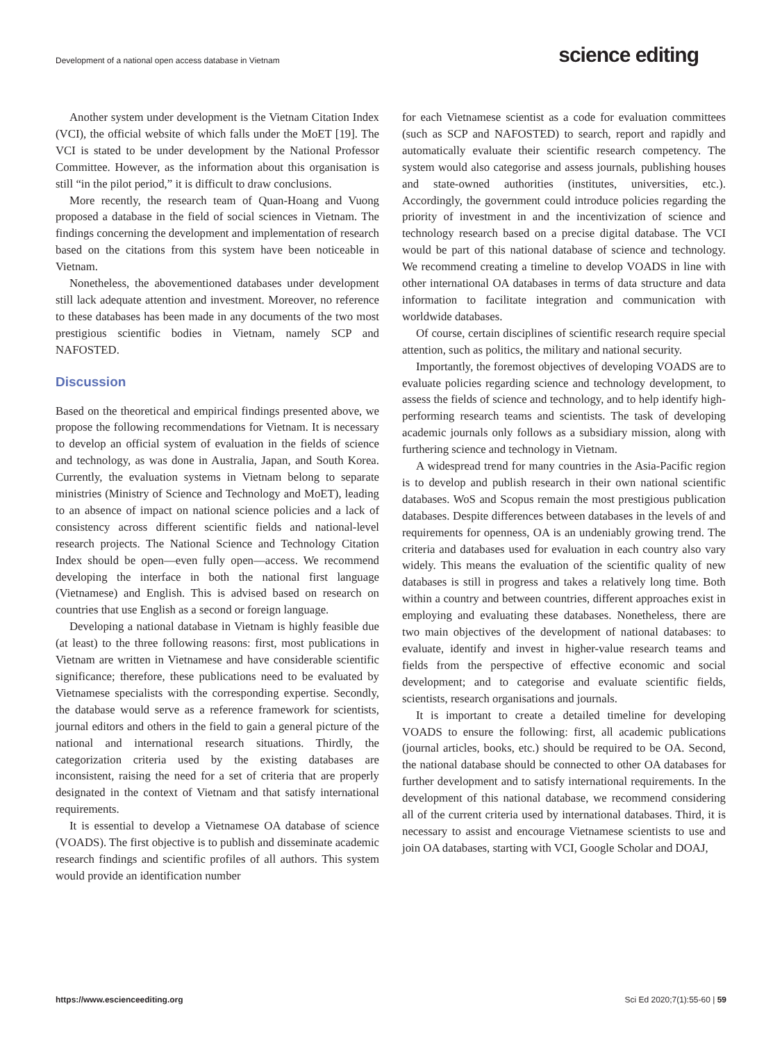Development of a national open access database in Vietnam
science editing
Another system under development is the Vietnam Citation Index (VCI), the official website of which falls under the MoET [19]. The VCI is stated to be under development by the National Professor Committee. However, as the information about this organisation is still “in the pilot period,” it is difficult to draw conclusions.
More recently, the research team of Quan-Hoang and Vuong proposed a database in the field of social sciences in Vietnam. The findings concerning the development and implementation of research based on the citations from this system have been noticeable in Vietnam.
Nonetheless, the abovementioned databases under development still lack adequate attention and investment. Moreover, no reference to these databases has been made in any documents of the two most prestigious scientific bodies in Vietnam, namely SCP and NAFOSTED.
Discussion
Based on the theoretical and empirical findings presented above, we propose the following recommendations for Vietnam. It is necessary to develop an official system of evaluation in the fields of science and technology, as was done in Australia, Japan, and South Korea. Currently, the evaluation systems in Vietnam belong to separate ministries (Ministry of Science and Technology and MoET), leading to an absence of impact on national science policies and a lack of consistency across different scientific fields and national-level research projects. The National Science and Technology Citation Index should be open—even fully open—access. We recommend developing the interface in both the national first language (Vietnamese) and English. This is advised based on research on countries that use English as a second or foreign language.
Developing a national database in Vietnam is highly feasible due (at least) to the three following reasons: first, most publications in Vietnam are written in Vietnamese and have considerable scientific significance; therefore, these publications need to be evaluated by Vietnamese specialists with the corresponding expertise. Secondly, the database would serve as a reference framework for scientists, journal editors and others in the field to gain a general picture of the national and international research situations. Thirdly, the categorization criteria used by the existing databases are inconsistent, raising the need for a set of criteria that are properly designated in the context of Vietnam and that satisfy international requirements.
It is essential to develop a Vietnamese OA database of science (VOADS). The first objective is to publish and disseminate academic research findings and scientific profiles of all authors. This system would provide an identification number
for each Vietnamese scientist as a code for evaluation committees (such as SCP and NAFOSTED) to search, report and rapidly and automatically evaluate their scientific research competency. The system would also categorise and assess journals, publishing houses and state-owned authorities (institutes, universities, etc.). Accordingly, the government could introduce policies regarding the priority of investment in and the incentivization of science and technology research based on a precise digital database. The VCI would be part of this national database of science and technology. We recommend creating a timeline to develop VOADS in line with other international OA databases in terms of data structure and data information to facilitate integration and communication with worldwide databases.
Of course, certain disciplines of scientific research require special attention, such as politics, the military and national security.
Importantly, the foremost objectives of developing VOADS are to evaluate policies regarding science and technology development, to assess the fields of science and technology, and to help identify high-performing research teams and scientists. The task of developing academic journals only follows as a subsidiary mission, along with furthering science and technology in Vietnam.
A widespread trend for many countries in the Asia-Pacific region is to develop and publish research in their own national scientific databases. WoS and Scopus remain the most prestigious publication databases. Despite differences between databases in the levels of and requirements for openness, OA is an undeniably growing trend. The criteria and databases used for evaluation in each country also vary widely. This means the evaluation of the scientific quality of new databases is still in progress and takes a relatively long time. Both within a country and between countries, different approaches exist in employing and evaluating these databases. Nonetheless, there are two main objectives of the development of national databases: to evaluate, identify and invest in higher-value research teams and fields from the perspective of effective economic and social development; and to categorise and evaluate scientific fields, scientists, research organisations and journals.
It is important to create a detailed timeline for developing VOADS to ensure the following: first, all academic publications (journal articles, books, etc.) should be required to be OA. Second, the national database should be connected to other OA databases for further development and to satisfy international requirements. In the development of this national database, we recommend considering all of the current criteria used by international databases. Third, it is necessary to assist and encourage Vietnamese scientists to use and join OA databases, starting with VCI, Google Scholar and DOAJ,
https://www.escienceediting.org Sci Ed 2020;7(1):55-60 | 59